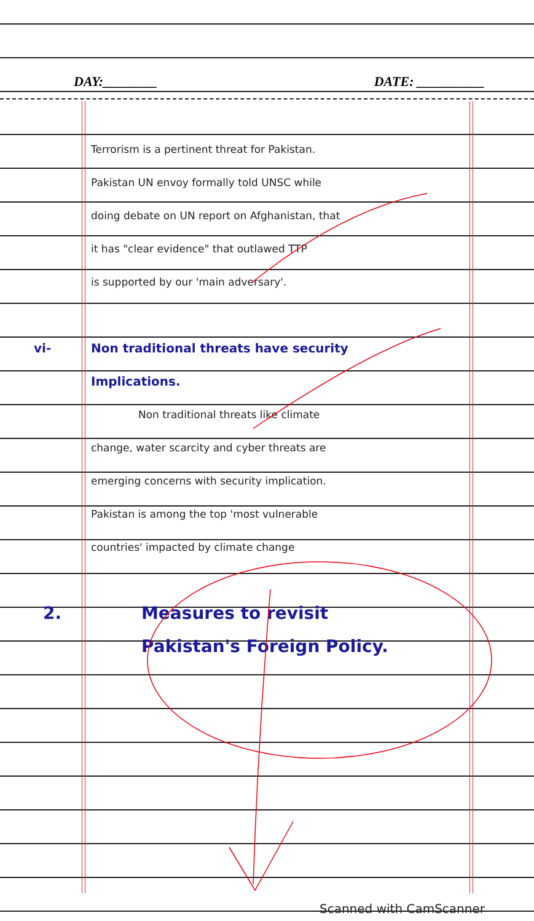DAY:________ DATE: __________
Terrorism is a pertinent threat for Pakistan.
Pakistan UN envoy formally told UNSC while
doing debate on UN report on Afghanistan, that
it has "clear evidence" that outlawed TTP
is supported by our 'main adversary'.
vi- Non traditional threats have security
Implications.
Non traditional threats like climate
change, water scarcity and cyber threats are
emerging concerns with security implication.
Pakistan is among the top 'most vulnerable
countries' impacted by climate change
2. Measures to revisit
Pakistan's Foreign Policy.
Scanned with CamScanner